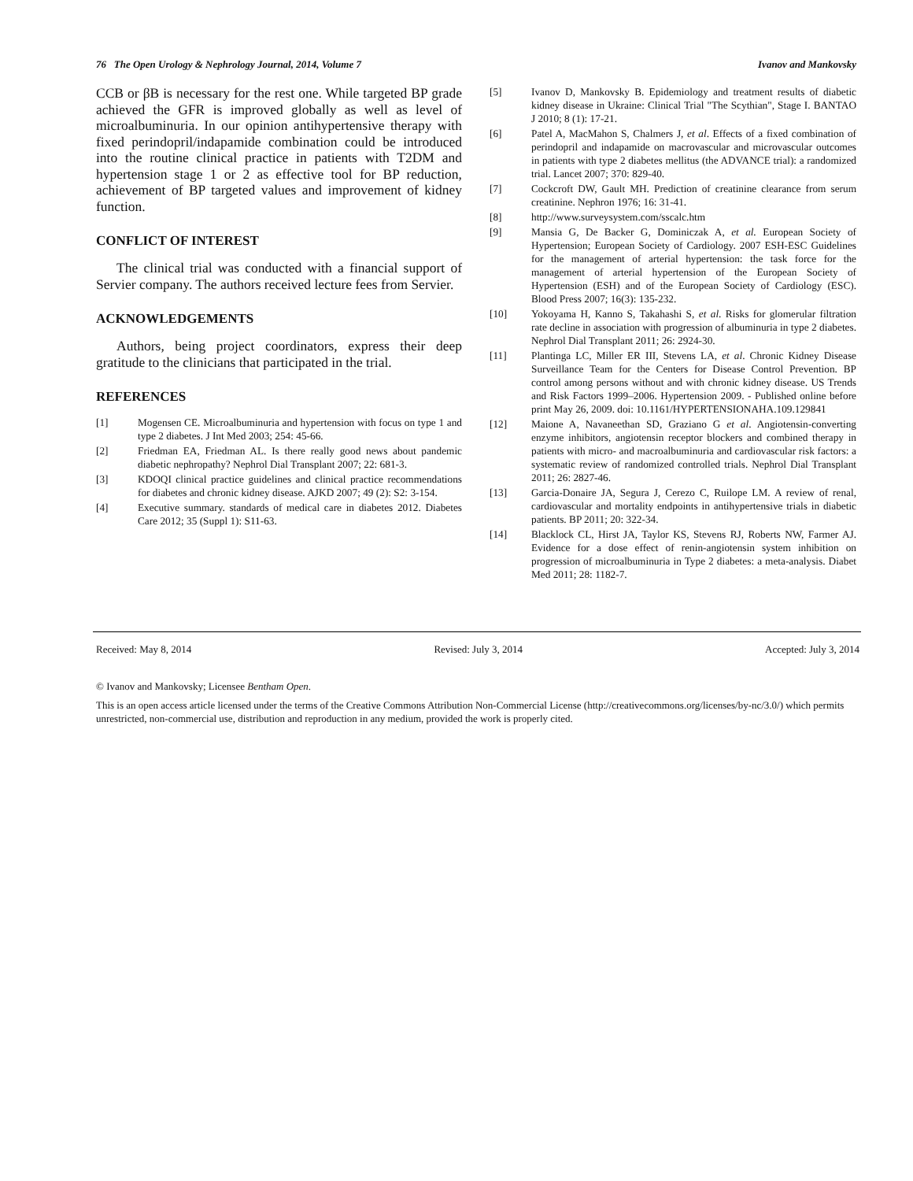76 The Open Urology & Nephrology Journal, 2014, Volume 7 Ivanov and Mankovsky
CCB or βB is necessary for the rest one. While targeted BP grade achieved the GFR is improved globally as well as level of microalbuminuria. In our opinion antihypertensive therapy with fixed perindopril/indapamide combination could be introduced into the routine clinical practice in patients with T2DM and hypertension stage 1 or 2 as effective tool for BP reduction, achievement of BP targeted values and improvement of kidney function.
CONFLICT OF INTEREST
The clinical trial was conducted with a financial support of Servier company. The authors received lecture fees from Servier.
ACKNOWLEDGEMENTS
Authors, being project coordinators, express their deep gratitude to the clinicians that participated in the trial.
REFERENCES
[1] Mogensen CE. Microalbuminuria and hypertension with focus on type 1 and type 2 diabetes. J Int Med 2003; 254: 45-66.
[2] Friedman EA, Friedman AL. Is there really good news about pandemic diabetic nephropathy? Nephrol Dial Transplant 2007; 22: 681-3.
[3] KDOQI clinical practice guidelines and clinical practice recommendations for diabetes and chronic kidney disease. AJKD 2007; 49 (2): S2: 3-154.
[4] Executive summary. standards of medical care in diabetes 2012. Diabetes Care 2012; 35 (Suppl 1): S11-63.
[5] Ivanov D, Mankovsky B. Epidemiology and treatment results of diabetic kidney disease in Ukraine: Clinical Trial "The Scythian", Stage I. BANTAO J 2010; 8 (1): 17-21.
[6] Patel A, MacMahon S, Chalmers J, et al. Effects of a fixed combination of perindopril and indapamide on macrovascular and microvascular outcomes in patients with type 2 diabetes mellitus (the ADVANCE trial): a randomized trial. Lancet 2007; 370: 829-40.
[7] Cockcroft DW, Gault MH. Prediction of creatinine clearance from serum creatinine. Nephron 1976; 16: 31-41.
[8] http://www.surveysystem.com/sscalc.htm
[9] Mansia G, De Backer G, Dominiczak A, et al. European Society of Hypertension; European Society of Cardiology. 2007 ESH-ESC Guidelines for the management of arterial hypertension: the task force for the management of arterial hypertension of the European Society of Hypertension (ESH) and of the European Society of Cardiology (ESC). Blood Press 2007; 16(3): 135-232.
[10] Yokoyama H, Kanno S, Takahashi S, et al. Risks for glomerular filtration rate decline in association with progression of albuminuria in type 2 diabetes. Nephrol Dial Transplant 2011; 26: 2924-30.
[11] Plantinga LC, Miller ER III, Stevens LA, et al. Chronic Kidney Disease Surveillance Team for the Centers for Disease Control Prevention. BP control among persons without and with chronic kidney disease. US Trends and Risk Factors 1999–2006. Hypertension 2009. - Published online before print May 26, 2009. doi: 10.1161/HYPERTENSIONAHA.109.129841
[12] Maione A, Navaneethan SD, Graziano G et al. Angiotensin-converting enzyme inhibitors, angiotensin receptor blockers and combined therapy in patients with micro- and macroalbuminuria and cardiovascular risk factors: a systematic review of randomized controlled trials. Nephrol Dial Transplant 2011; 26: 2827-46.
[13] Garcia-Donaire JA, Segura J, Cerezo C, Ruilope LM. A review of renal, cardiovascular and mortality endpoints in antihypertensive trials in diabetic patients. BP 2011; 20: 322-34.
[14] Blacklock CL, Hirst JA, Taylor KS, Stevens RJ, Roberts NW, Farmer AJ. Evidence for a dose effect of renin-angiotensin system inhibition on progression of microalbuminuria in Type 2 diabetes: a meta-analysis. Diabet Med 2011; 28: 1182-7.
Received: May 8, 2014 Revised: July 3, 2014 Accepted: July 3, 2014
© Ivanov and Mankovsky; Licensee Bentham Open.
This is an open access article licensed under the terms of the Creative Commons Attribution Non-Commercial License (http://creativecommons.org/licenses/by-nc/3.0/) which permits unrestricted, non-commercial use, distribution and reproduction in any medium, provided the work is properly cited.